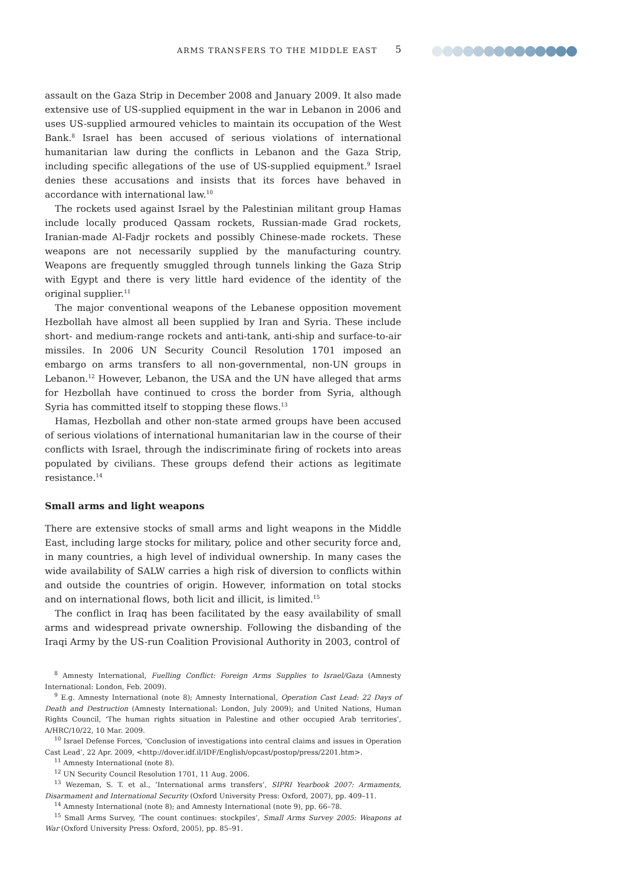ARMS TRANSFERS TO THE MIDDLE EAST 5
assault on the Gaza Strip in December 2008 and January 2009. It also made extensive use of US-supplied equipment in the war in Lebanon in 2006 and uses US-supplied armoured vehicles to maintain its occupation of the West Bank.<sup>8</sup> Israel has been accused of serious violations of international humanitarian law during the conflicts in Lebanon and the Gaza Strip, including specific allegations of the use of US-supplied equipment.<sup>9</sup> Israel denies these accusations and insists that its forces have behaved in accordance with international law.<sup>10</sup>
The rockets used against Israel by the Palestinian militant group Hamas include locally produced Qassam rockets, Russian-made Grad rockets, Iranian-made Al-Fadjr rockets and possibly Chinese-made rockets. These weapons are not necessarily supplied by the manufacturing country. Weapons are frequently smuggled through tunnels linking the Gaza Strip with Egypt and there is very little hard evidence of the identity of the original supplier.<sup>11</sup>
The major conventional weapons of the Lebanese opposition movement Hezbollah have almost all been supplied by Iran and Syria. These include short- and medium-range rockets and anti-tank, anti-ship and surface-to-air missiles. In 2006 UN Security Council Resolution 1701 imposed an embargo on arms transfers to all non-governmental, non-UN groups in Lebanon.<sup>12</sup> However, Lebanon, the USA and the UN have alleged that arms for Hezbollah have continued to cross the border from Syria, although Syria has committed itself to stopping these flows.<sup>13</sup>
Hamas, Hezbollah and other non-state armed groups have been accused of serious violations of international humanitarian law in the course of their conflicts with Israel, through the indiscriminate firing of rockets into areas populated by civilians. These groups defend their actions as legitimate resistance.<sup>14</sup>
Small arms and light weapons
There are extensive stocks of small arms and light weapons in the Middle East, including large stocks for military, police and other security force and, in many countries, a high level of individual ownership. In many cases the wide availability of SALW carries a high risk of diversion to conflicts within and outside the countries of origin. However, information on total stocks and on international flows, both licit and illicit, is limited.<sup>15</sup>
The conflict in Iraq has been facilitated by the easy availability of small arms and widespread private ownership. Following the disbanding of the Iraqi Army by the US-run Coalition Provisional Authority in 2003, control of
<sup>8</sup> Amnesty International, Fuelling Conflict: Foreign Arms Supplies to Israel/Gaza (Amnesty International: London, Feb. 2009).
<sup>9</sup> E.g. Amnesty International (note 8); Amnesty International, Operation Cast Lead: 22 Days of Death and Destruction (Amnesty International: London, July 2009); and United Nations, Human Rights Council, ‘The human rights situation in Palestine and other occupied Arab territories’, A/HRC/10/22, 10 Mar. 2009.
<sup>10</sup> Israel Defense Forces, ‘Conclusion of investigations into central claims and issues in Operation Cast Lead’, 22 Apr. 2009, <http://dover.idf.il/IDF/English/opcast/postop/press/2201.htm>.
<sup>11</sup> Amnesty International (note 8).
<sup>12</sup> UN Security Council Resolution 1701, 11 Aug. 2006.
<sup>13</sup> Wezeman, S. T. et al., ‘International arms transfers’, SIPRI Yearbook 2007: Armaments, Disarmament and International Security (Oxford University Press: Oxford, 2007), pp. 409–11.
<sup>14</sup> Amnesty International (note 8); and Amnesty International (note 9), pp. 66–78.
<sup>15</sup> Small Arms Survey, ‘The count continues: stockpiles’, Small Arms Survey 2005: Weapons at War (Oxford University Press: Oxford, 2005), pp. 85–91.